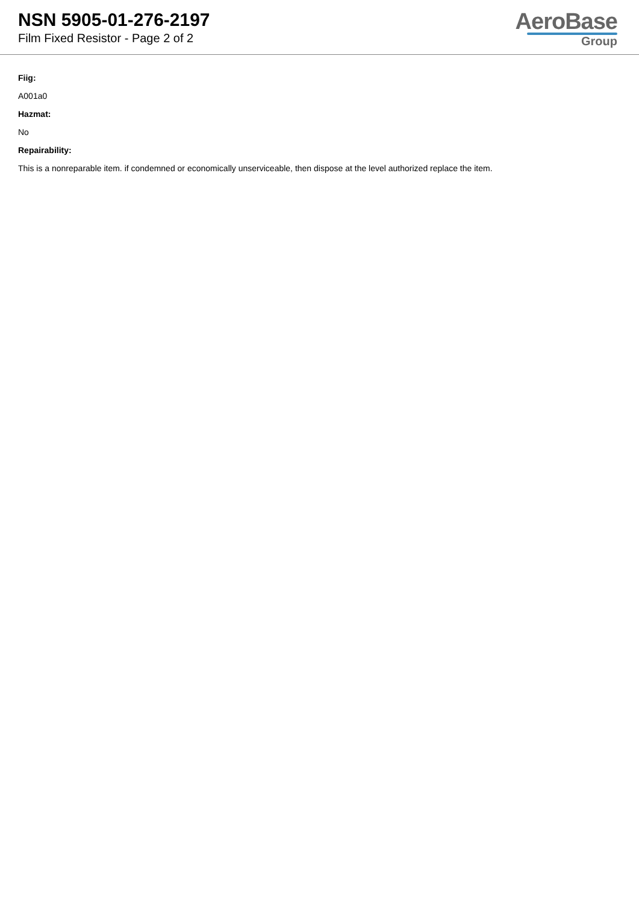NSN 5905-01-276-2197
Film Fixed Resistor - Page 2 of 2
AeroBase
Group
Fiig:
A001a0
Hazmat:
No
Repairability:
This is a nonreparable item. if condemned or economically unserviceable, then dispose at the level authorized replace the item.